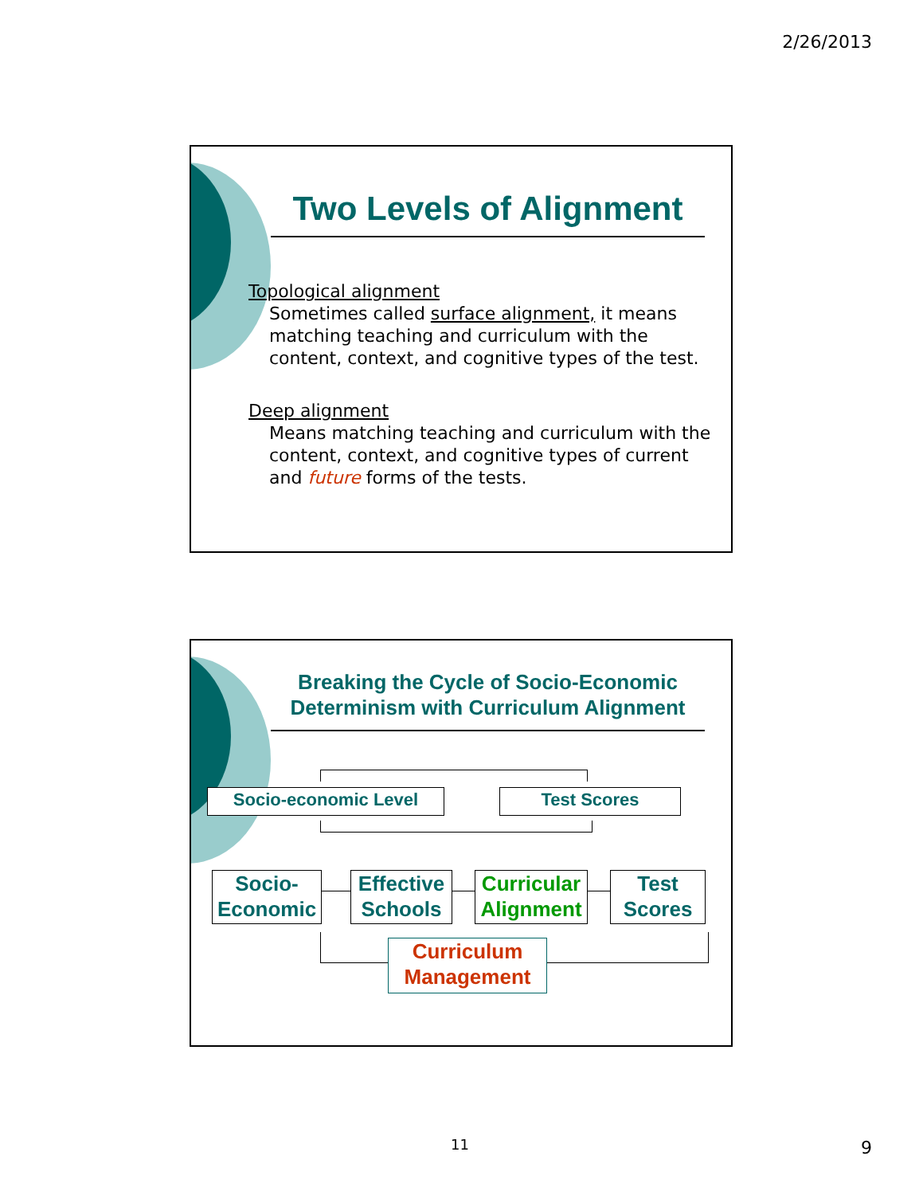2/26/2013
Two Levels of Alignment
Topological alignment
Sometimes called surface alignment, it means matching teaching and curriculum with the content, context, and cognitive types of the test.
Deep alignment
Means matching teaching and curriculum with the content, context, and cognitive types of current and future forms of the tests.
Breaking the Cycle of Socio-Economic Determinism with Curriculum Alignment
Socio-economic Level Test Scores
Socio-
Economic
Effective
Schools
Curricular
Alignment
Test
Scores
Curriculum
Management
11 9